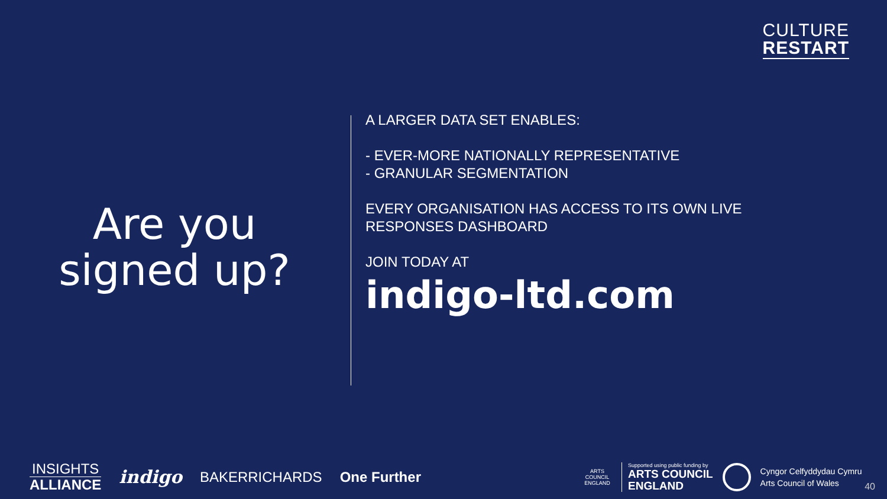CULTURE
RESTART
Are you
signed up?
A LARGER DATA SET ENABLES:
- EVER-MORE NATIONALLY REPRESENTATIVE
- GRANULAR SEGMENTATION
EVERY ORGANISATION HAS ACCESS TO ITS OWN LIVE
RESPONSES DASHBOARD
JOIN TODAY AT
indigo-ltd.com
INSIGHTS
ALLIANCE
indigo
BAKERRICHARDS One Further
ARTS COUNCIL ENGLAND
Supported using public funding by
ARTS COUNCIL
ENGLAND
Cyngor Celfyddydau Cymru
Arts Council of Wales
40